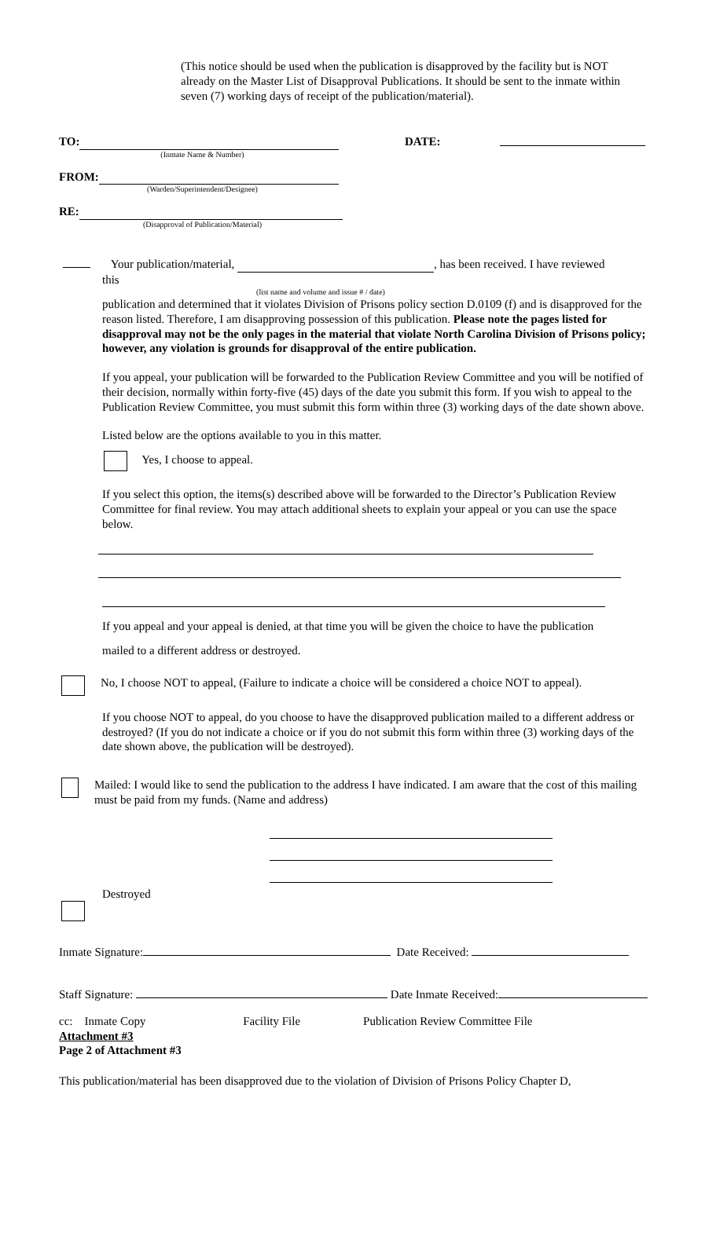(This notice should be used when the publication is disapproved by the facility but is NOT already on the Master List of Disapproval Publications. It should be sent to the inmate within seven (7) working days of receipt of the publication/material).
TO:
(Inmate Name & Number)
DATE:
FROM:
(Warden/Superintendent/Designee)
RE:
(Disapproval of Publication/Material)
Your publication/material, , has been received. I have reviewed
this
(list name and volume and issue # / date)
publication and determined that it violates Division of Prisons policy section D.0109 (f) and is disapproved for the reason listed. Therefore, I am disapproving possession of this publication. Please note the pages listed for disapproval may not be the only pages in the material that violate North Carolina Division of Prisons policy; however, any violation is grounds for disapproval of the entire publication.
If you appeal, your publication will be forwarded to the Publication Review Committee and you will be notified of their decision, normally within forty-five (45) days of the date you submit this form. If you wish to appeal to the Publication Review Committee, you must submit this form within three (3) working days of the date shown above.
Listed below are the options available to you in this matter.
Yes, I choose to appeal.
If you select this option, the items(s) described above will be forwarded to the Director’s Publication Review Committee for final review. You may attach additional sheets to explain your appeal or you can use the space below.
If you appeal and your appeal is denied, at that time you will be given the choice to have the publication
mailed to a different address or destroyed.
No, I choose NOT to appeal, (Failure to indicate a choice will be considered a choice NOT to appeal).
If you choose NOT to appeal, do you choose to have the disapproved publication mailed to a different address or destroyed? (If you do not indicate a choice or if you do not submit this form within three (3) working days of the date shown above, the publication will be destroyed).
Mailed: I would like to send the publication to the address I have indicated. I am aware that the cost of this mailing must be paid from my funds. (Name and address)
Destroyed
Inmate Signature: Date Received:
Staff Signature: Date Inmate Received:
cc: Inmate Copy Facility File Publication Review Committee File
Attachment #3
Page 2 of Attachment #3
This publication/material has been disapproved due to the violation of Division of Prisons Policy Chapter D,